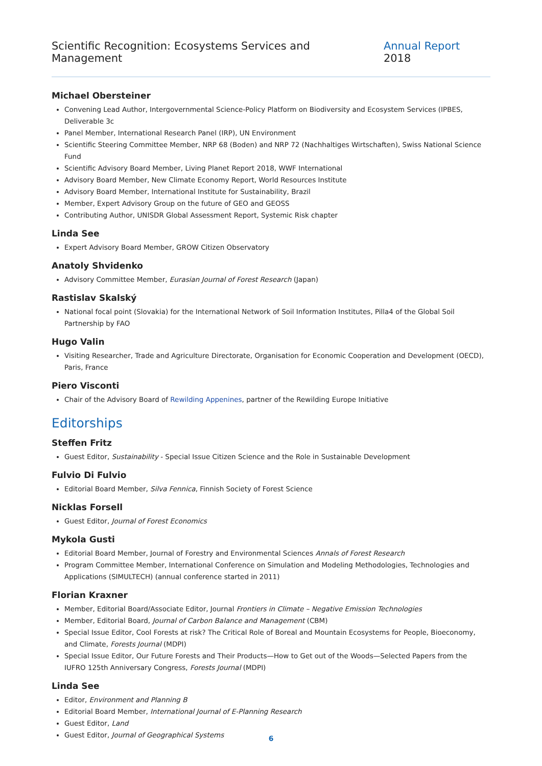Scientific Recognition: Ecosystems Services and Management Annual Report 2018
Michael Obersteiner
Convening Lead Author, Intergovernmental Science-Policy Platform on Biodiversity and Ecosystem Services (IPBES, Deliverable 3c
Panel Member, International Research Panel (IRP), UN Environment
Scientific Steering Committee Member, NRP 68 (Boden) and NRP 72 (Nachhaltiges Wirtschaften), Swiss National Science Fund
Scientific Advisory Board Member, Living Planet Report 2018, WWF International
Advisory Board Member, New Climate Economy Report, World Resources Institute
Advisory Board Member, International Institute for Sustainability, Brazil
Member, Expert Advisory Group on the future of GEO and GEOSS
Contributing Author, UNISDR Global Assessment Report, Systemic Risk chapter
Linda See
Expert Advisory Board Member, GROW Citizen Observatory
Anatoly Shvidenko
Advisory Committee Member, Eurasian Journal of Forest Research (Japan)
Rastislav Skalský
National focal point (Slovakia) for the International Network of Soil Information Institutes, Pilla4 of the Global Soil Partnership by FAO
Hugo Valin
Visiting Researcher, Trade and Agriculture Directorate, Organisation for Economic Cooperation and Development (OECD), Paris, France
Piero Visconti
Chair of the Advisory Board of Rewilding Appenines, partner of the Rewilding Europe Initiative
Editorships
Steffen Fritz
Guest Editor, Sustainability - Special Issue Citizen Science and the Role in Sustainable Development
Fulvio Di Fulvio
Editorial Board Member, Silva Fennica, Finnish Society of Forest Science
Nicklas Forsell
Guest Editor, Journal of Forest Economics
Mykola Gusti
Editorial Board Member, Journal of Forestry and Environmental Sciences Annals of Forest Research
Program Committee Member, International Conference on Simulation and Modeling Methodologies, Technologies and Applications (SIMULTECH) (annual conference started in 2011)
Florian Kraxner
Member, Editorial Board/Associate Editor, Journal Frontiers in Climate – Negative Emission Technologies
Member, Editorial Board, Journal of Carbon Balance and Management (CBM)
Special Issue Editor, Cool Forests at risk? The Critical Role of Boreal and Mountain Ecosystems for People, Bioeconomy, and Climate, Forests Journal (MDPI)
Special Issue Editor, Our Future Forests and Their Products—How to Get out of the Woods—Selected Papers from the IUFRO 125th Anniversary Congress, Forests Journal (MDPI)
Linda See
Editor, Environment and Planning B
Editorial Board Member, International Journal of E-Planning Research
Guest Editor, Land
Guest Editor, Journal of Geographical Systems
6